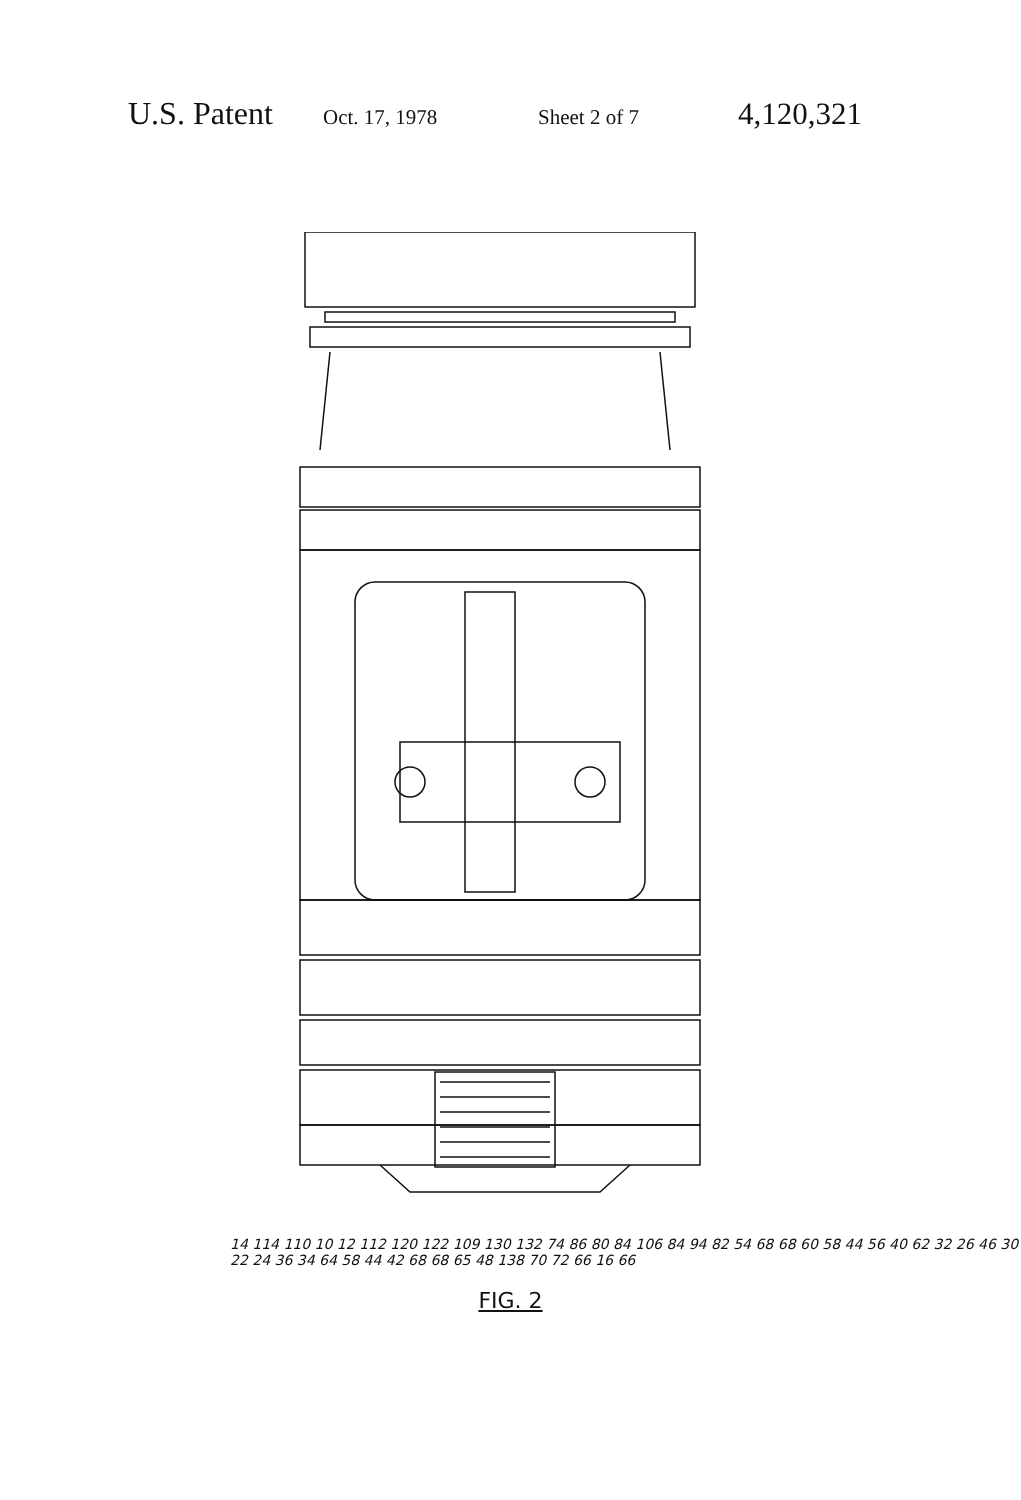U.S. Patent Oct. 17, 1978 Sheet 2 of 7 4,120,321
14 114 110 10 12 112 120 122 109 130 132 74 86 80 84 106 84 94 82 54 68 68 60 58 44 56 40 62 32 26 46 30 22 24 36 34 64 58 44 42 68 68 65 48 138 70 72 66 16 66
FIG. 2